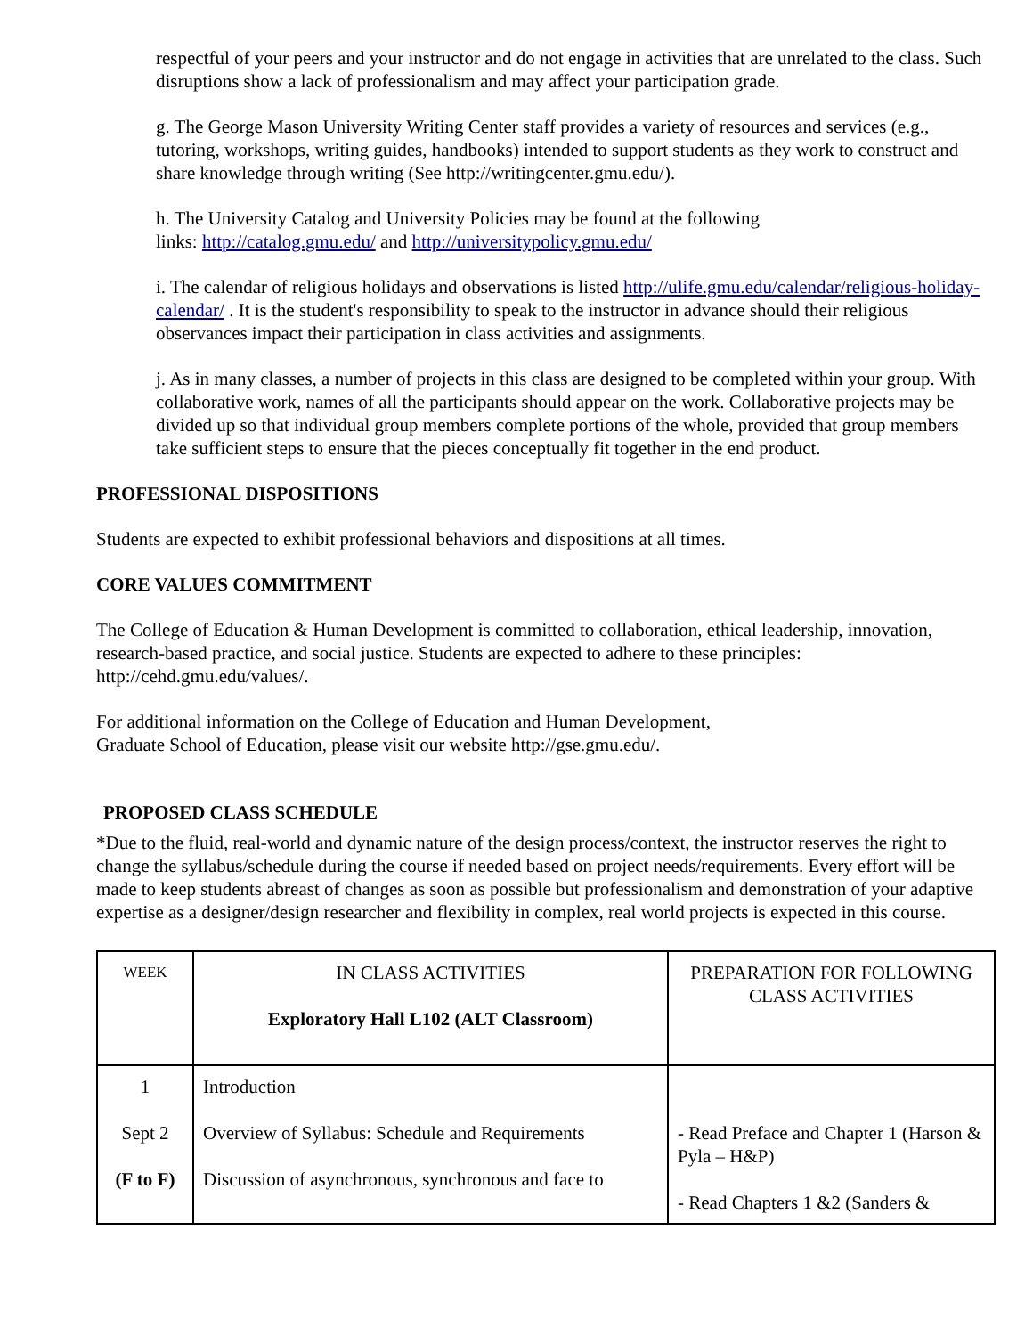respectful of your peers and your instructor and do not engage in activities that are unrelated to the class. Such disruptions show a lack of professionalism and may affect your participation grade.
g. The George Mason University Writing Center staff provides a variety of resources and services (e.g., tutoring, workshops, writing guides, handbooks) intended to support students as they work to construct and share knowledge through writing (See http://writingcenter.gmu.edu/).
h. The University Catalog and University Policies may be found at the following
links: http://catalog.gmu.edu/ and http://universitypolicy.gmu.edu/
i. The calendar of religious holidays and observations is listed http://ulife.gmu.edu/calendar/religious-holiday-calendar/ . It is the student's responsibility to speak to the instructor in advance should their religious observances impact their participation in class activities and assignments.
j. As in many classes, a number of projects in this class are designed to be completed within your group. With collaborative work, names of all the participants should appear on the work. Collaborative projects may be divided up so that individual group members complete portions of the whole, provided that group members take sufficient steps to ensure that the pieces conceptually fit together in the end product.
PROFESSIONAL DISPOSITIONS
Students are expected to exhibit professional behaviors and dispositions at all times.
CORE VALUES COMMITMENT
The College of Education & Human Development is committed to collaboration, ethical leadership, innovation, research-based practice, and social justice. Students are expected to adhere to these principles: http://cehd.gmu.edu/values/.
For additional information on the College of Education and Human Development,
Graduate School of Education, please visit our website http://gse.gmu.edu/.
PROPOSED CLASS SCHEDULE
*Due to the fluid, real-world and dynamic nature of the design process/context, the instructor reserves the right to change the syllabus/schedule during the course if needed based on project needs/requirements. Every effort will be made to keep students abreast of changes as soon as possible but professionalism and demonstration of your adaptive expertise as a designer/design researcher and flexibility in complex, real world projects is expected in this course.
| WEEK | IN CLASS ACTIVITIES Exploratory Hall L102 (ALT Classroom) | PREPARATION FOR FOLLOWING CLASS ACTIVITIES |
| 1 Sept 2 (F to F) | Introduction Overview of Syllabus: Schedule and Requirements Discussion of asynchronous, synchronous and face to | - Read Preface and Chapter 1 (Harson & Pyla – H&P) - Read Chapters 1 &2 (Sanders & |